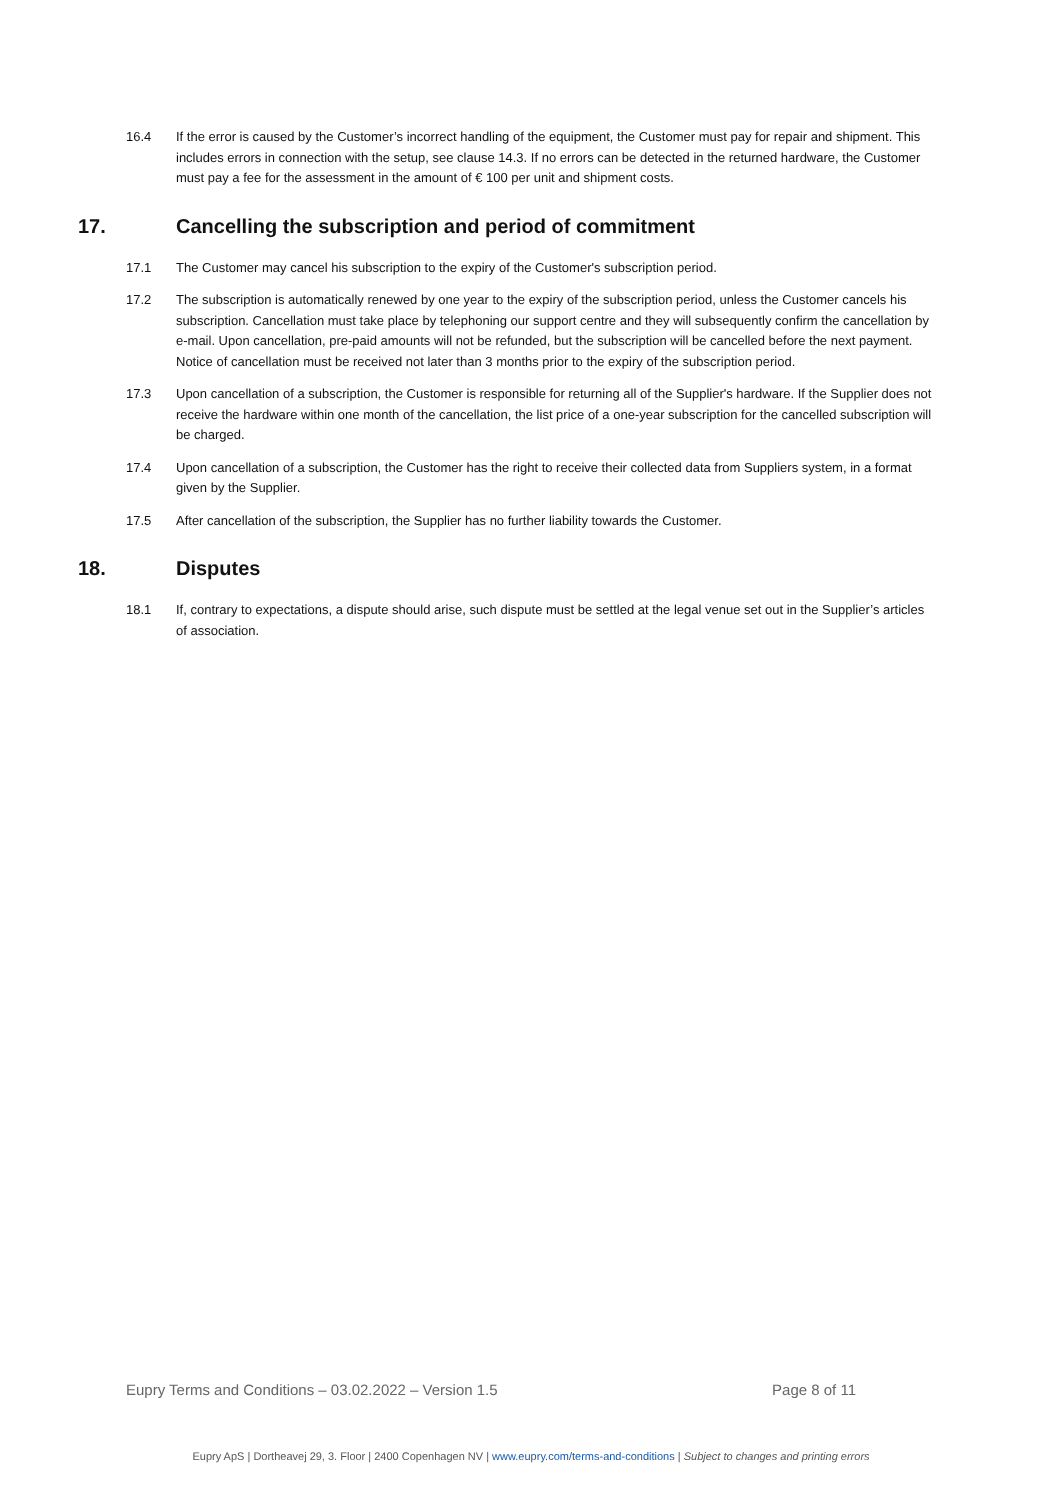16.4 If the error is caused by the Customer’s incorrect handling of the equipment, the Customer must pay for repair and shipment. This includes errors in connection with the setup, see clause 14.3. If no errors can be detected in the returned hardware, the Customer must pay a fee for the assessment in the amount of € 100 per unit and shipment costs.
17. Cancelling the subscription and period of commitment
17.1 The Customer may cancel his subscription to the expiry of the Customer's subscription period.
17.2 The subscription is automatically renewed by one year to the expiry of the subscription period, unless the Customer cancels his subscription. Cancellation must take place by telephoning our support centre and they will subsequently confirm the cancellation by e-mail. Upon cancellation, pre-paid amounts will not be refunded, but the subscription will be cancelled before the next payment. Notice of cancellation must be received not later than 3 months prior to the expiry of the subscription period.
17.3 Upon cancellation of a subscription, the Customer is responsible for returning all of the Supplier's hardware. If the Supplier does not receive the hardware within one month of the cancellation, the list price of a one-year subscription for the cancelled subscription will be charged.
17.4 Upon cancellation of a subscription, the Customer has the right to receive their collected data from Suppliers system, in a format given by the Supplier.
17.5 After cancellation of the subscription, the Supplier has no further liability towards the Customer.
18. Disputes
18.1 If, contrary to expectations, a dispute should arise, such dispute must be settled at the legal venue set out in the Supplier’s articles of association.
Eupry Terms and Conditions – 03.02.2022 – Version 1.5 Page 8 of 11
Eupry ApS | Dortheavej 29, 3. Floor | 2400 Copenhagen NV | www.eupry.com/terms-and-conditions | Subject to changes and printing errors